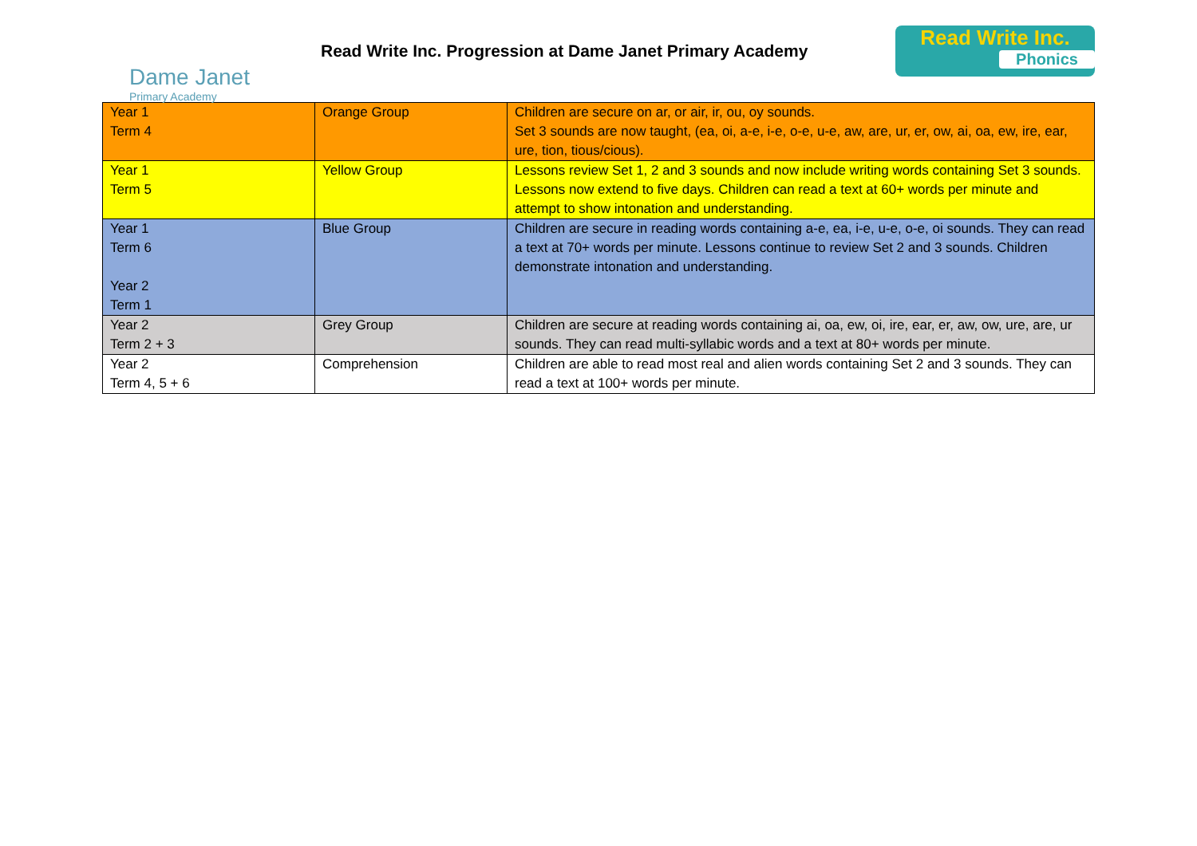Dame Janet
Primary Academy
Read Write Inc. Progression at Dame Janet Primary Academy
Read Write Inc.
Phonics
| Year 1 Term 4 | Orange Group | Children are secure on ar, or air, ir, ou, oy sounds. Set 3 sounds are now taught, (ea, oi, a-e, i-e, o-e, u-e, aw, are, ur, er, ow, ai, oa, ew, ire, ear, ure, tion, tious/cious). |
| Year 1 Term 5 | Yellow Group | Lessons review Set 1, 2 and 3 sounds and now include writing words containing Set 3 sounds. Lessons now extend to five days. Children can read a text at 60+ words per minute and attempt to show intonation and understanding. |
| Year 1 Term 6 Year 2 Term 1 | Blue Group | Children are secure in reading words containing a-e, ea, i-e, u-e, o-e, oi sounds. They can read a text at 70+ words per minute. Lessons continue to review Set 2 and 3 sounds. Children demonstrate intonation and understanding. |
| Year 2 Term 2 + 3 | Grey Group | Children are secure at reading words containing ai, oa, ew, oi, ire, ear, er, aw, ow, ure, are, ur sounds. They can read multi-syllabic words and a text at 80+ words per minute. |
| Year 2 Term 4, 5 + 6 | Comprehension | Children are able to read most real and alien words containing Set 2 and 3 sounds. They can read a text at 100+ words per minute. |